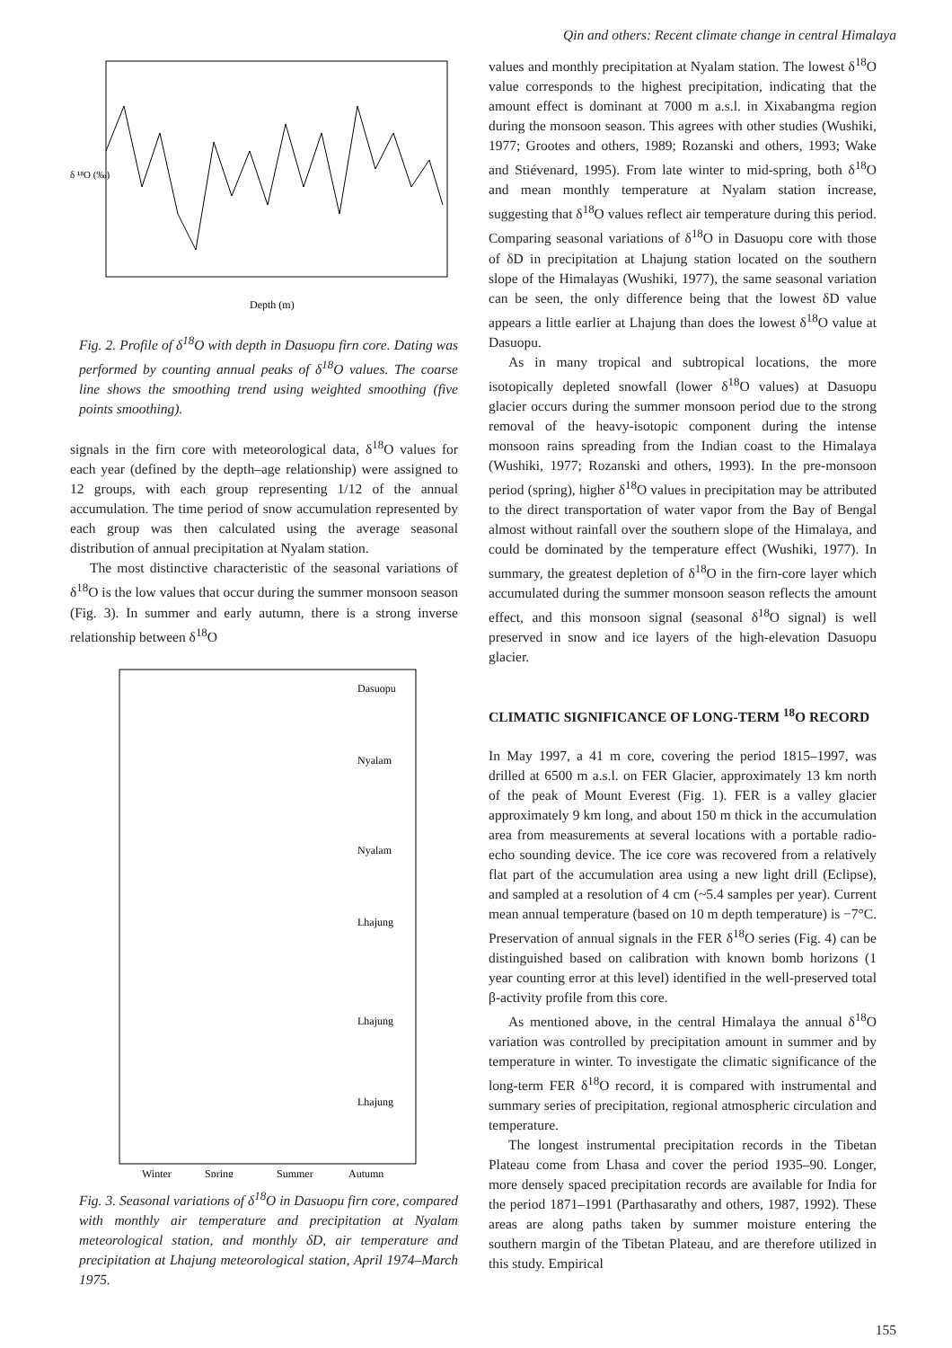Qin and others: Recent climate change in central Himalaya
δ ¹⁸O (‰)
Depth (m)
Fig. 2. Profile of δ<sup>18</sup>O with depth in Dasuopu firn core. Dating was performed by counting annual peaks of δ<sup>18</sup>O values. The coarse line shows the smoothing trend using weighted smoothing (five points smoothing).
signals in the firn core with meteorological data, δ<sup>18</sup>O values for each year (defined by the depth–age relationship) were assigned to 12 groups, with each group representing 1/12 of the annual accumulation. The time period of snow accumulation represented by each group was then calculated using the average seasonal distribution of annual precipitation at Nyalam station.
The most distinctive characteristic of the seasonal variations of δ<sup>18</sup>O is the low values that occur during the summer monsoon season (Fig. 3). In summer and early autumn, there is a strong inverse relationship between δ<sup>18</sup>O
Dasuopu
Nyalam
Nyalam
Lhajung
Lhajung
Lhajung
Winter
Spring
Summer
Autumn
Fig. 3. Seasonal variations of δ<sup>18</sup>O in Dasuopu firn core, compared with monthly air temperature and precipitation at Nyalam meteorological station, and monthly δD, air temperature and precipitation at Lhajung meteorological station, April 1974–March 1975.
values and monthly precipitation at Nyalam station. The lowest δ<sup>18</sup>O value corresponds to the highest precipitation, indicating that the amount effect is dominant at 7000 m a.s.l. in Xixabangma region during the monsoon season. This agrees with other studies (Wushiki, 1977; Grootes and others, 1989; Rozanski and others, 1993; Wake and Stiévenard, 1995). From late winter to mid-spring, both δ<sup>18</sup>O and mean monthly temperature at Nyalam station increase, suggesting that δ<sup>18</sup>O values reflect air temperature during this period. Comparing seasonal variations of δ<sup>18</sup>O in Dasuopu core with those of δD in precipitation at Lhajung station located on the southern slope of the Himalayas (Wushiki, 1977), the same seasonal variation can be seen, the only difference being that the lowest δD value appears a little earlier at Lhajung than does the lowest δ<sup>18</sup>O value at Dasuopu.
As in many tropical and subtropical locations, the more isotopically depleted snowfall (lower δ<sup>18</sup>O values) at Dasuopu glacier occurs during the summer monsoon period due to the strong removal of the heavy-isotopic component during the intense monsoon rains spreading from the Indian coast to the Himalaya (Wushiki, 1977; Rozanski and others, 1993). In the pre-monsoon period (spring), higher δ<sup>18</sup>O values in precipitation may be attributed to the direct transportation of water vapor from the Bay of Bengal almost without rainfall over the southern slope of the Himalaya, and could be dominated by the temperature effect (Wushiki, 1977). In summary, the greatest depletion of δ<sup>18</sup>O in the firn-core layer which accumulated during the summer monsoon season reflects the amount effect, and this monsoon signal (seasonal δ<sup>18</sup>O signal) is well preserved in snow and ice layers of the high-elevation Dasuopu glacier.
CLIMATIC SIGNIFICANCE OF LONG-TERM <sup>18</sup>O RECORD
In May 1997, a 41 m core, covering the period 1815–1997, was drilled at 6500 m a.s.l. on FER Glacier, approximately 13 km north of the peak of Mount Everest (Fig. 1). FER is a valley glacier approximately 9 km long, and about 150 m thick in the accumulation area from measurements at several locations with a portable radio-echo sounding device. The ice core was recovered from a relatively flat part of the accumulation area using a new light drill (Eclipse), and sampled at a resolution of 4 cm (~5.4 samples per year). Current mean annual temperature (based on 10 m depth temperature) is −7°C. Preservation of annual signals in the FER δ<sup>18</sup>O series (Fig. 4) can be distinguished based on calibration with known bomb horizons (1 year counting error at this level) identified in the well-preserved total β-activity profile from this core.
As mentioned above, in the central Himalaya the annual δ<sup>18</sup>O variation was controlled by precipitation amount in summer and by temperature in winter. To investigate the climatic significance of the long-term FER δ<sup>18</sup>O record, it is compared with instrumental and summary series of precipitation, regional atmospheric circulation and temperature.
The longest instrumental precipitation records in the Tibetan Plateau come from Lhasa and cover the period 1935–90. Longer, more densely spaced precipitation records are available for India for the period 1871–1991 (Parthasarathy and others, 1987, 1992). These areas are along paths taken by summer moisture entering the southern margin of the Tibetan Plateau, and are therefore utilized in this study. Empirical
155